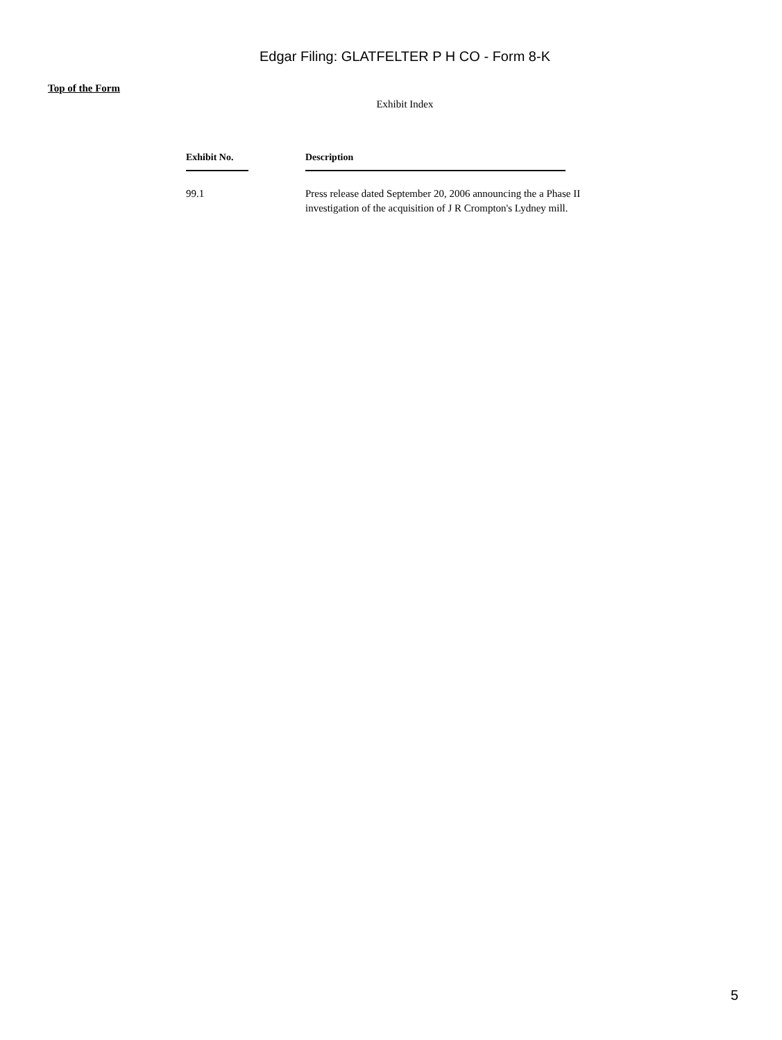Edgar Filing: GLATFELTER P H CO - Form 8-K
Top of the Form
Exhibit Index
| Exhibit No. | Description |
| --- | --- |
| 99.1 | Press release dated September 20, 2006 announcing the a Phase II investigation of the acquisition of J R Crompton's Lydney mill. |
5